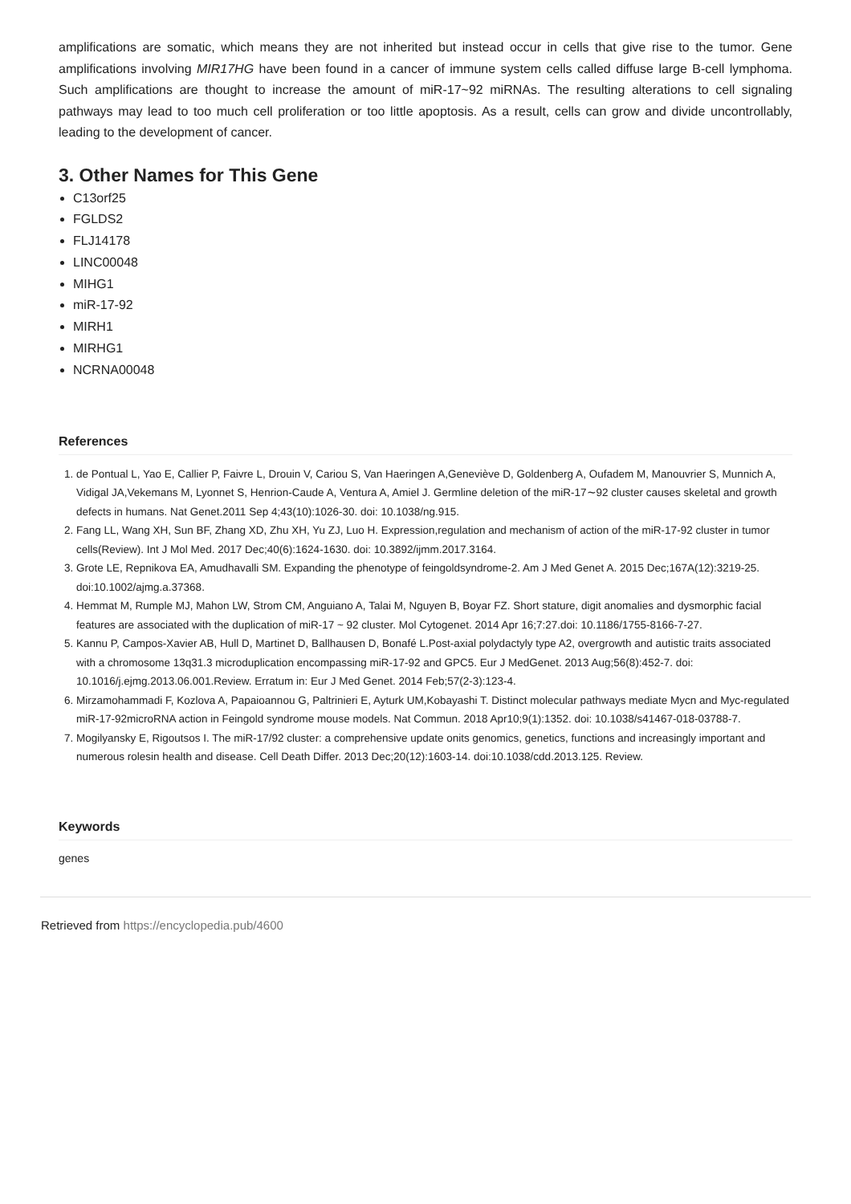amplifications are somatic, which means they are not inherited but instead occur in cells that give rise to the tumor. Gene amplifications involving MIR17HG have been found in a cancer of immune system cells called diffuse large B-cell lymphoma. Such amplifications are thought to increase the amount of miR-17~92 miRNAs. The resulting alterations to cell signaling pathways may lead to too much cell proliferation or too little apoptosis. As a result, cells can grow and divide uncontrollably, leading to the development of cancer.
3. Other Names for This Gene
C13orf25
FGLDS2
FLJ14178
LINC00048
MIHG1
miR-17-92
MIRH1
MIRHG1
NCRNA00048
References
1. de Pontual L, Yao E, Callier P, Faivre L, Drouin V, Cariou S, Van Haeringen A,Geneviève D, Goldenberg A, Oufadem M, Manouvrier S, Munnich A, Vidigal JA,Vekemans M, Lyonnet S, Henrion-Caude A, Ventura A, Amiel J. Germline deletion of the miR-17∼92 cluster causes skeletal and growth defects in humans. Nat Genet.2011 Sep 4;43(10):1026-30. doi: 10.1038/ng.915.
2. Fang LL, Wang XH, Sun BF, Zhang XD, Zhu XH, Yu ZJ, Luo H. Expression,regulation and mechanism of action of the miR-17-92 cluster in tumor cells(Review). Int J Mol Med. 2017 Dec;40(6):1624-1630. doi: 10.3892/ijmm.2017.3164.
3. Grote LE, Repnikova EA, Amudhavalli SM. Expanding the phenotype of feingoldsyndrome-2. Am J Med Genet A. 2015 Dec;167A(12):3219-25. doi:10.1002/ajmg.a.37368.
4. Hemmat M, Rumple MJ, Mahon LW, Strom CM, Anguiano A, Talai M, Nguyen B, Boyar FZ. Short stature, digit anomalies and dysmorphic facial features are associated with the duplication of miR-17 ~ 92 cluster. Mol Cytogenet. 2014 Apr 16;7:27.doi: 10.1186/1755-8166-7-27.
5. Kannu P, Campos-Xavier AB, Hull D, Martinet D, Ballhausen D, Bonafé L.Post-axial polydactyly type A2, overgrowth and autistic traits associated with a chromosome 13q31.3 microduplication encompassing miR-17-92 and GPC5. Eur J MedGenet. 2013 Aug;56(8):452-7. doi: 10.1016/j.ejmg.2013.06.001.Review. Erratum in: Eur J Med Genet. 2014 Feb;57(2-3):123-4.
6. Mirzamohammadi F, Kozlova A, Papaioannou G, Paltrinieri E, Ayturk UM,Kobayashi T. Distinct molecular pathways mediate Mycn and Myc-regulated miR-17-92microRNA action in Feingold syndrome mouse models. Nat Commun. 2018 Apr10;9(1):1352. doi: 10.1038/s41467-018-03788-7.
7. Mogilyansky E, Rigoutsos I. The miR-17/92 cluster: a comprehensive update onits genomics, genetics, functions and increasingly important and numerous rolesin health and disease. Cell Death Differ. 2013 Dec;20(12):1603-14. doi:10.1038/cdd.2013.125. Review.
Keywords
genes
Retrieved from https://encyclopedia.pub/4600